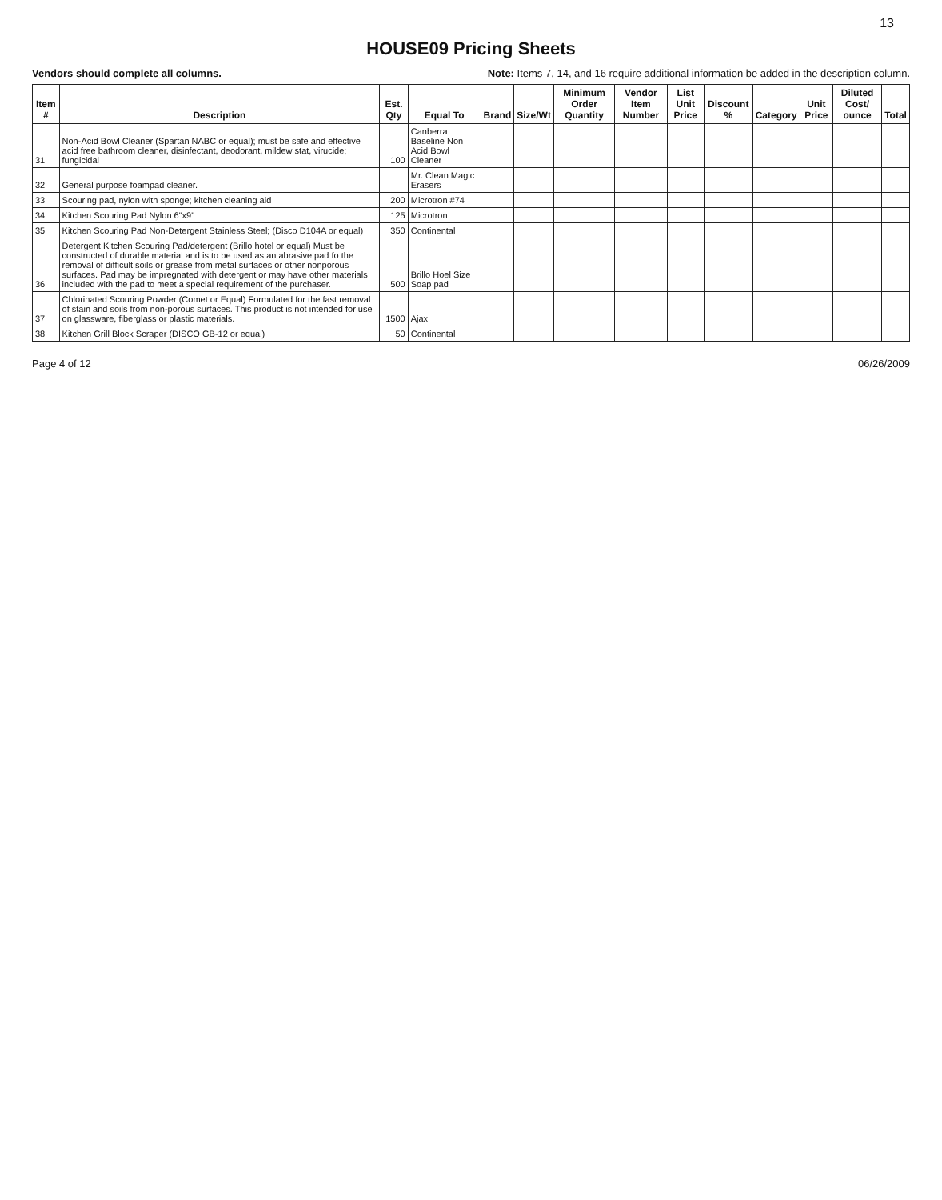13
HOUSE09 Pricing Sheets
Vendors should complete all columns. Note: Items 7, 14, and 16 require additional information be added in the description column.
| Item # | Description | Est. Qty | Equal To | Brand | Size/Wt | Minimum Order Quantity | Vendor Item Number | List Unit Price | Discount % | Category | Unit Price | Diluted Cost/ ounce | Total |
| --- | --- | --- | --- | --- | --- | --- | --- | --- | --- | --- | --- | --- | --- |
| 31 | Non-Acid Bowl Cleaner (Spartan NABC or equal); must be safe and effective acid free bathroom cleaner, disinfectant, deodorant, mildew stat, virucide; fungicidal | 100 | Canberra Baseline Non Acid Bowl Cleaner | | | | | | | | | | |
| 32 | General purpose foampad cleaner. | | Mr. Clean Magic Erasers | | | | | | | | | | |
| 33 | Scouring pad, nylon with sponge; kitchen cleaning aid | 200 | Microtron #74 | | | | | | | | | | |
| 34 | Kitchen Scouring Pad Nylon 6"x9" | 125 | Microtron | | | | | | | | | | |
| 35 | Kitchen Scouring Pad Non-Detergent Stainless Steel; (Disco D104A or equal) | 350 | Continental | | | | | | | | | | |
| 36 | Detergent Kitchen Scouring Pad/detergent (Brillo hotel or equal) Must be constructed of durable material and is to be used as an abrasive pad fo the removal of difficult soils or grease from metal surfaces or other nonporous surfaces. Pad may be impregnated with detergent or may have other materials included with the pad to meet a special requirement of the purchaser. | 500 | Brillo Hoel Size Soap pad | | | | | | | | | | |
| 37 | Chlorinated Scouring Powder (Comet or Equal) Formulated for the fast removal of stain and soils from non-porous surfaces. This product is not intended for use on glassware, fiberglass or plastic materials. | 1500 | Ajax | | | | | | | | | | |
| 38 | Kitchen Grill Block Scraper (DISCO GB-12 or equal) | 50 | Continental | | | | | | | | | | |
Page 4 of 12 06/26/2009